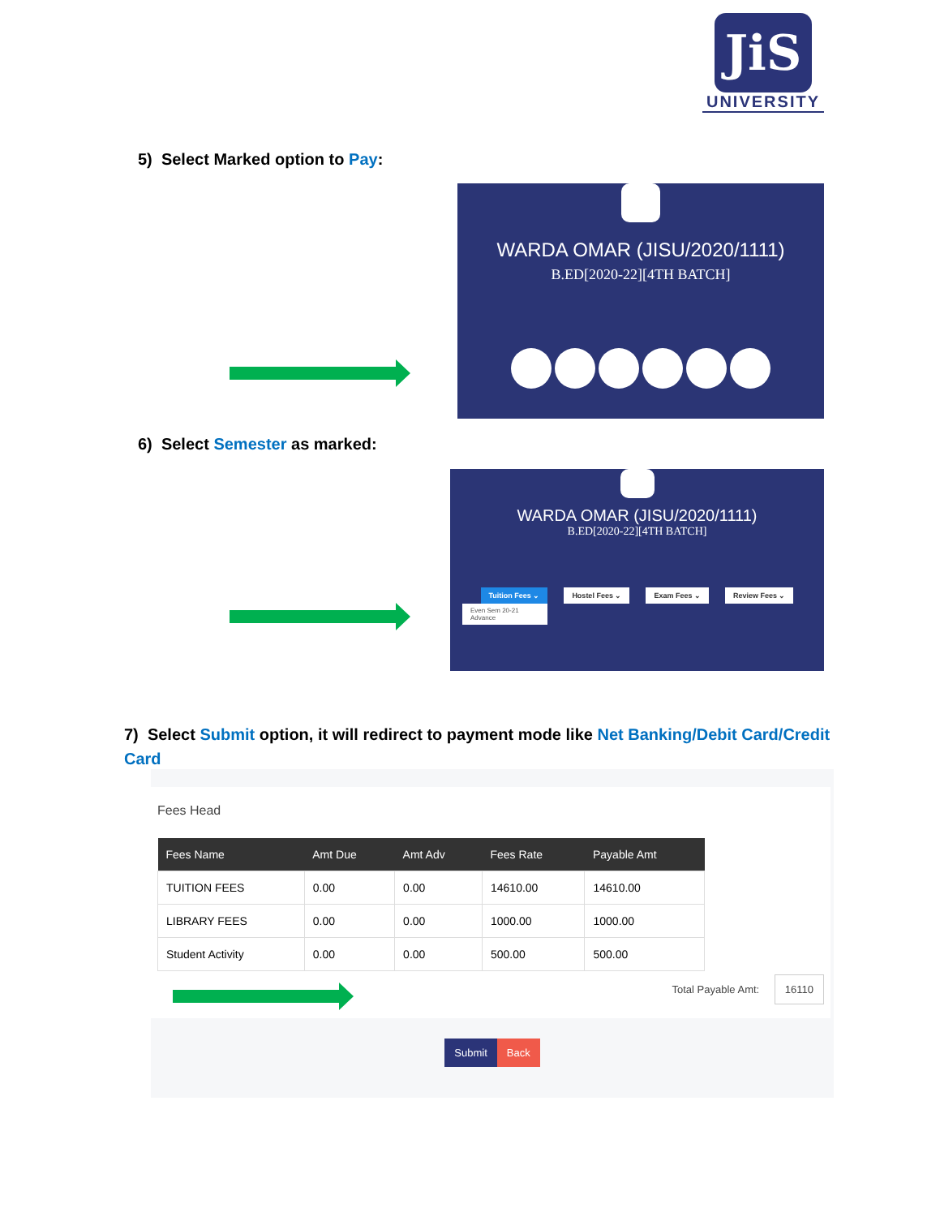JiS
UNIVERSITY
5) Select Marked option to Pay:
WARDA OMAR (JISU/2020/1111)
B.ED[2020-22][4TH BATCH]
6) Select Semester as marked:
WARDA OMAR (JISU/2020/1111)
B.ED[2020-22][4TH BATCH]
Tuition Fees ⌄ Hostel Fees ⌄ Exam Fees ⌄ Review Fees ⌄
Even Sem 20-21
Advance
7) Select Submit option, it will redirect to payment mode like Net Banking/Debit Card/Credit Card
Fees Head
| Fees Name | Amt Due | Amt Adv | Fees Rate | Payable Amt |
| --- | --- | --- | --- | --- |
| TUITION FEES | 0.00 | 0.00 | 14610.00 | 14610.00 |
| LIBRARY FEES | 0.00 | 0.00 | 1000.00 | 1000.00 |
| Student Activity | 0.00 | 0.00 | 500.00 | 500.00 |
Total Payable Amt: 16110
Submit Back